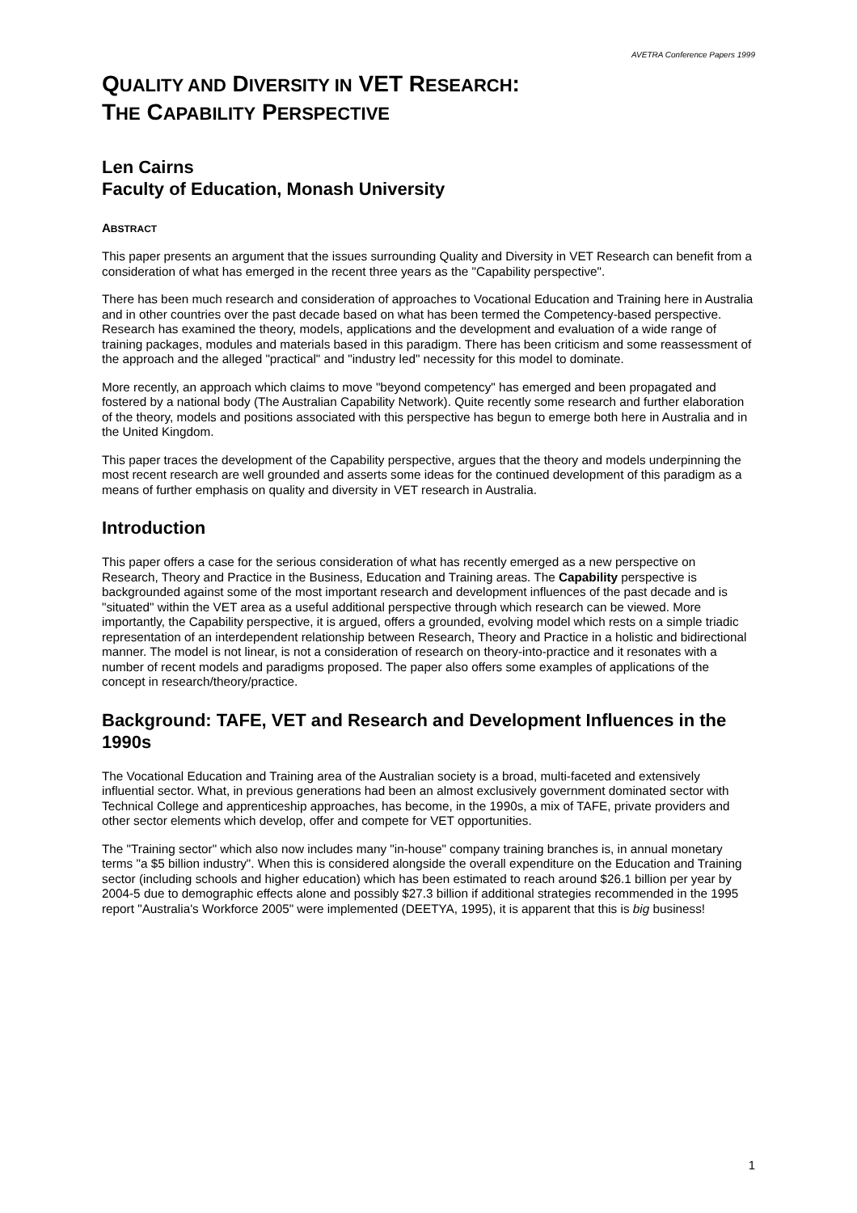AVETRA Conference Papers 1999
QUALITY AND DIVERSITY IN VET RESEARCH:
THE CAPABILITY PERSPECTIVE
Len Cairns
Faculty of Education, Monash University
ABSTRACT
This paper presents an argument that the issues surrounding Quality and Diversity in VET Research can benefit from a consideration of what has emerged in the recent three years as the "Capability perspective".
There has been much research and consideration of approaches to Vocational Education and Training here in Australia and in other countries over the past decade based on what has been termed the Competency-based perspective. Research has examined the theory, models, applications and the development and evaluation of a wide range of training packages, modules and materials based in this paradigm. There has been criticism and some reassessment of the approach and the alleged "practical" and "industry led" necessity for this model to dominate.
More recently, an approach which claims to move "beyond competency" has emerged and been propagated and fostered by a national body (The Australian Capability Network). Quite recently some research and further elaboration of the theory, models and positions associated with this perspective has begun to emerge both here in Australia and in the United Kingdom.
This paper traces the development of the Capability perspective, argues that the theory and models underpinning the most recent research are well grounded and asserts some ideas for the continued development of this paradigm as a means of further emphasis on quality and diversity in VET research in Australia.
Introduction
This paper offers a case for the serious consideration of what has recently emerged as a new perspective on Research, Theory and Practice in the Business, Education and Training areas. The Capability perspective is backgrounded against some of the most important research and development influences of the past decade and is "situated" within the VET area as a useful additional perspective through which research can be viewed. More importantly, the Capability perspective, it is argued, offers a grounded, evolving model which rests on a simple triadic representation of an interdependent relationship between Research, Theory and Practice in a holistic and bidirectional manner. The model is not linear, is not a consideration of research on theory-into-practice and it resonates with a number of recent models and paradigms proposed. The paper also offers some examples of applications of the concept in research/theory/practice.
Background: TAFE, VET and Research and Development Influences in the 1990s
The Vocational Education and Training area of the Australian society is a broad, multi-faceted and extensively influential sector. What, in previous generations had been an almost exclusively government dominated sector with Technical College and apprenticeship approaches, has become, in the 1990s, a mix of TAFE, private providers and other sector elements which develop, offer and compete for VET opportunities.
The "Training sector" which also now includes many "in-house" company training branches is, in annual monetary terms "a $5 billion industry". When this is considered alongside the overall expenditure on the Education and Training sector (including schools and higher education) which has been estimated to reach around $26.1 billion per year by 2004-5 due to demographic effects alone and possibly $27.3 billion if additional strategies recommended in the 1995 report "Australia's Workforce 2005" were implemented (DEETYA, 1995), it is apparent that this is big business!
1